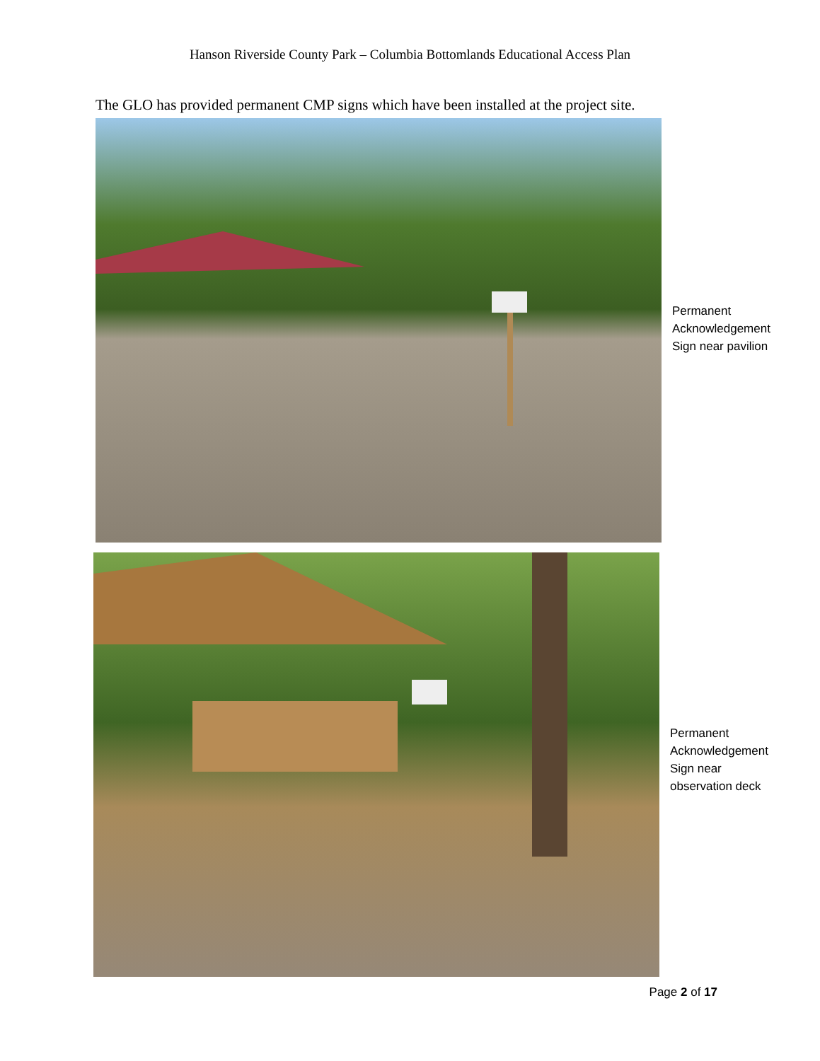Hanson Riverside County Park – Columbia Bottomlands Educational Access Plan
The GLO has provided permanent CMP signs which have been installed at the project site.
Permanent
Acknowledgement
Sign near pavilion
Permanent
Acknowledgement
Sign near
observation deck
Page 2 of 17